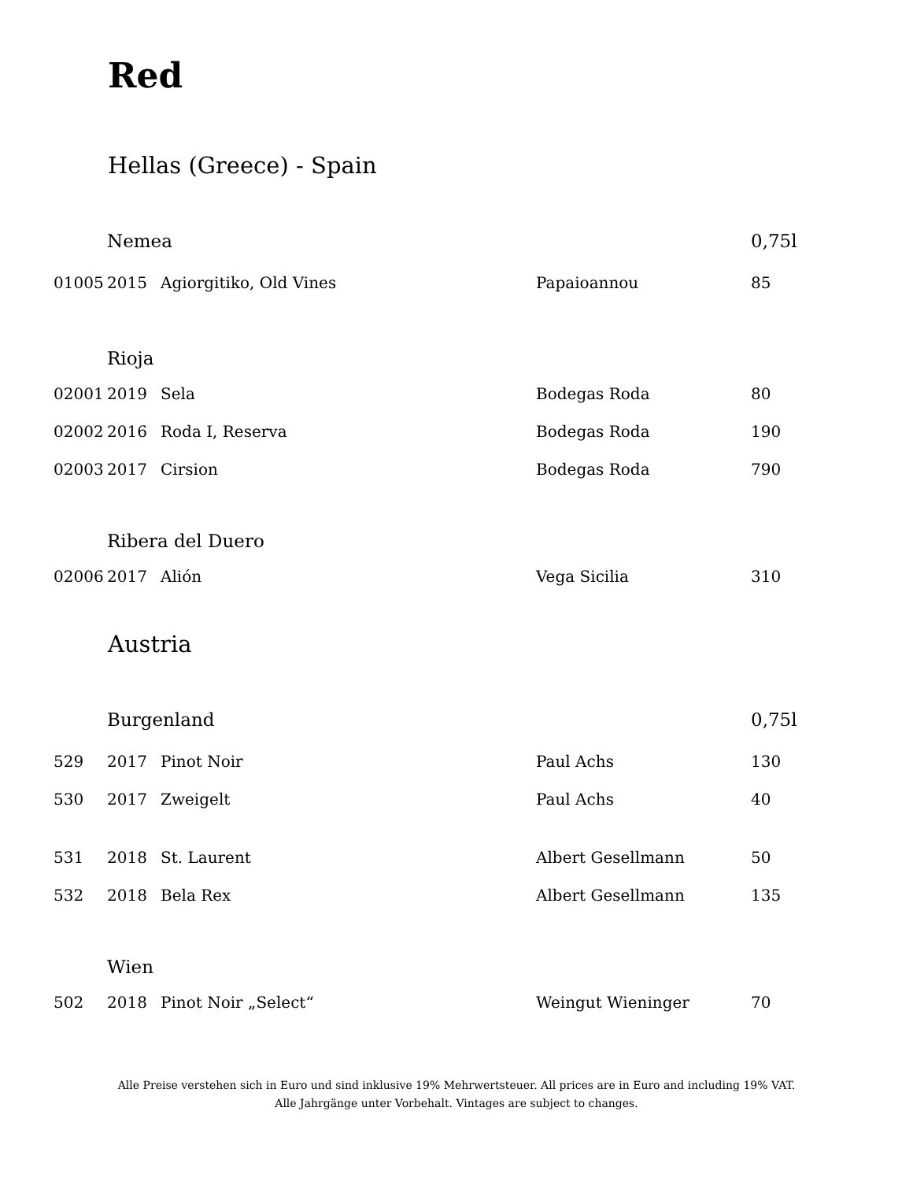Red
Hellas (Greece) - Spain
| | Nemea | | | 0,75l |
| 01005 | 2015 | Agiorgitiko, Old Vines | Papaioannou | 85 |
| | Rioja | | | |
| 02001 | 2019 | Sela | Bodegas Roda | 80 |
| 02002 | 2016 | Roda I, Reserva | Bodegas Roda | 190 |
| 02003 | 2017 | Cirsion | Bodegas Roda | 790 |
| | Ribera del Duero | | | |
| 02006 | 2017 | Alión | Vega Sicilia | 310 |
Austria
| | Burgenland | | | 0,75l |
| 529 | 2017 | Pinot Noir | Paul Achs | 130 |
| 530 | 2017 | Zweigelt | Paul Achs | 40 |
| 531 | 2018 | St. Laurent | Albert Gesellmann | 50 |
| 532 | 2018 | Bela Rex | Albert Gesellmann | 135 |
| | Wien | | | |
| 502 | 2018 | Pinot Noir „Select“ | Weingut Wieninger | 70 |
Alle Preise verstehen sich in Euro und sind inklusive 19% Mehrwertsteuer. All prices are in Euro and including 19% VAT.
Alle Jahrgänge unter Vorbehalt. Vintages are subject to changes.